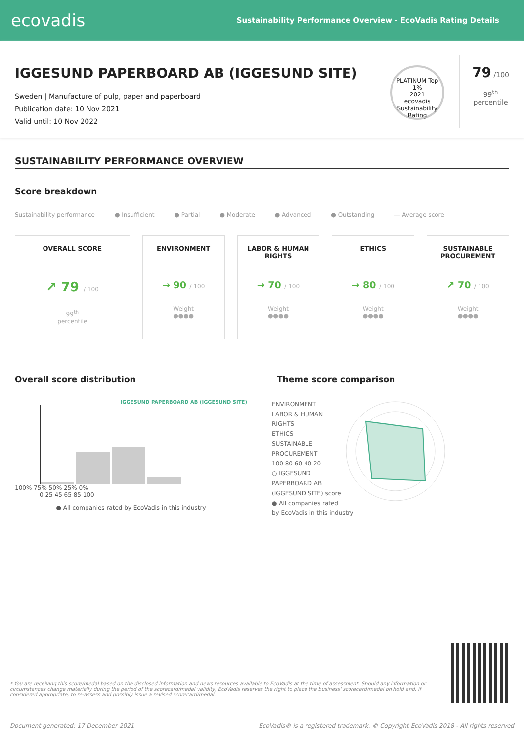ecovadis
Sustainability Performance Overview - EcoVadis Rating Details
IGGESUND PAPERBOARD AB (IGGESUND SITE)
Sweden | Manufacture of pulp, paper and paperboard
Publication date: 10 Nov 2021
Valid until: 10 Nov 2022
PLATINUM Top 1%
2021
ecovadis
Sustainability Rating
79 /100
99<sup>th</sup>
percentile
SUSTAINABILITY PERFORMANCE OVERVIEW
Score breakdown
Sustainability performance ● Insufficient ● Partial ● Moderate ● Advanced ● Outstanding — Average score
OVERALL SCORE
↗ 79 / 100
99<sup>th</sup>
percentile
ENVIRONMENT
→ 90 / 100
Weight
●●●●
LABOR & HUMAN
RIGHTS
→ 70 / 100
Weight
●●●●
ETHICS
→ 80 / 100
Weight
●●●●
SUSTAINABLE
PROCUREMENT
↗ 70 / 100
Weight
●●●●
Overall score distribution
IGGESUND PAPERBOARD AB (IGGESUND SITE)
100% 75% 50% 25% 0%
0 25 45 65 85 100
● All companies rated by EcoVadis in this industry
Theme score comparison
ENVIRONMENT
LABOR & HUMAN RIGHTS
ETHICS
SUSTAINABLE PROCUREMENT
100 80 60 40 20
○ IGGESUND PAPERBOARD AB (IGGESUND SITE) score
● All companies rated by EcoVadis in this industry
* You are receiving this score/medal based on the disclosed information and news resources available to EcoVadis at the time of assessment. Should any information or circumstances change materially during the period of the scorecard/medal validity, EcoVadis reserves the right to place the business' scorecard/medal on hold and, if considered appropriate, to re-assess and possibly issue a revised scorecard/medal.
Document generated: 17 December 2021
EcoVadis® is a registered trademark. © Copyright EcoVadis 2018 - All rights reserved